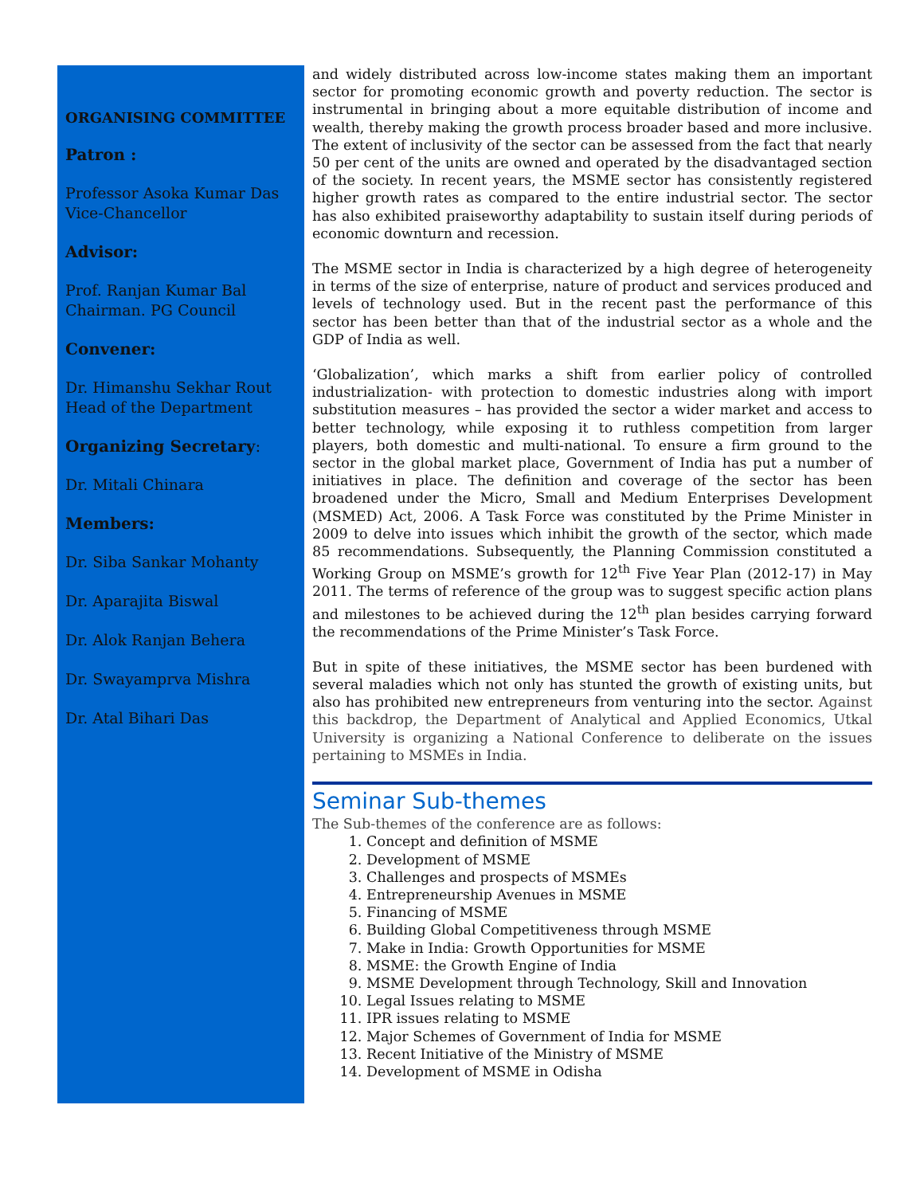ORGANISING COMMITTEE
Patron :
Professor Asoka Kumar Das
Vice-Chancellor
Advisor:
Prof. Ranjan Kumar Bal
Chairman. PG Council
Convener:
Dr. Himanshu Sekhar Rout
Head of the Department
Organizing Secretary:
Dr. Mitali Chinara
Members:
Dr. Siba Sankar Mohanty
Dr. Aparajita Biswal
Dr. Alok Ranjan Behera
Dr. Swayamprva Mishra
Dr. Atal Bihari Das
and widely distributed across low-income states making them an important sector for promoting economic growth and poverty reduction. The sector is instrumental in bringing about a more equitable distribution of income and wealth, thereby making the growth process broader based and more inclusive. The extent of inclusivity of the sector can be assessed from the fact that nearly 50 per cent of the units are owned and operated by the disadvantaged section of the society. In recent years, the MSME sector has consistently registered higher growth rates as compared to the entire industrial sector. The sector has also exhibited praiseworthy adaptability to sustain itself during periods of economic downturn and recession.
The MSME sector in India is characterized by a high degree of heterogeneity in terms of the size of enterprise, nature of product and services produced and levels of technology used. But in the recent past the performance of this sector has been better than that of the industrial sector as a whole and the GDP of India as well.
‘Globalization’, which marks a shift from earlier policy of controlled industrialization- with protection to domestic industries along with import substitution measures – has provided the sector a wider market and access to better technology, while exposing it to ruthless competition from larger players, both domestic and multi-national. To ensure a firm ground to the sector in the global market place, Government of India has put a number of initiatives in place. The definition and coverage of the sector has been broadened under the Micro, Small and Medium Enterprises Development (MSMED) Act, 2006. A Task Force was constituted by the Prime Minister in 2009 to delve into issues which inhibit the growth of the sector, which made 85 recommendations. Subsequently, the Planning Commission constituted a Working Group on MSME’s growth for 12<sup>th</sup> Five Year Plan (2012-17) in May 2011. The terms of reference of the group was to suggest specific action plans and milestones to be achieved during the 12<sup>th</sup> plan besides carrying forward the recommendations of the Prime Minister’s Task Force.
But in spite of these initiatives, the MSME sector has been burdened with several maladies which not only has stunted the growth of existing units, but also has prohibited new entrepreneurs from venturing into the sector. Against this backdrop, the Department of Analytical and Applied Economics, Utkal University is organizing a National Conference to deliberate on the issues pertaining to MSMEs in India.
Seminar Sub-themes
The Sub-themes of the conference are as follows:
1. Concept and definition of MSME
2. Development of MSME
3. Challenges and prospects of MSMEs
4. Entrepreneurship Avenues in MSME
5. Financing of MSME
6. Building Global Competitiveness through MSME
7. Make in India: Growth Opportunities for MSME
8. MSME: the Growth Engine of India
9. MSME Development through Technology, Skill and Innovation
10. Legal Issues relating to MSME
11. IPR issues relating to MSME
12. Major Schemes of Government of India for MSME
13. Recent Initiative of the Ministry of MSME
14. Development of MSME in Odisha